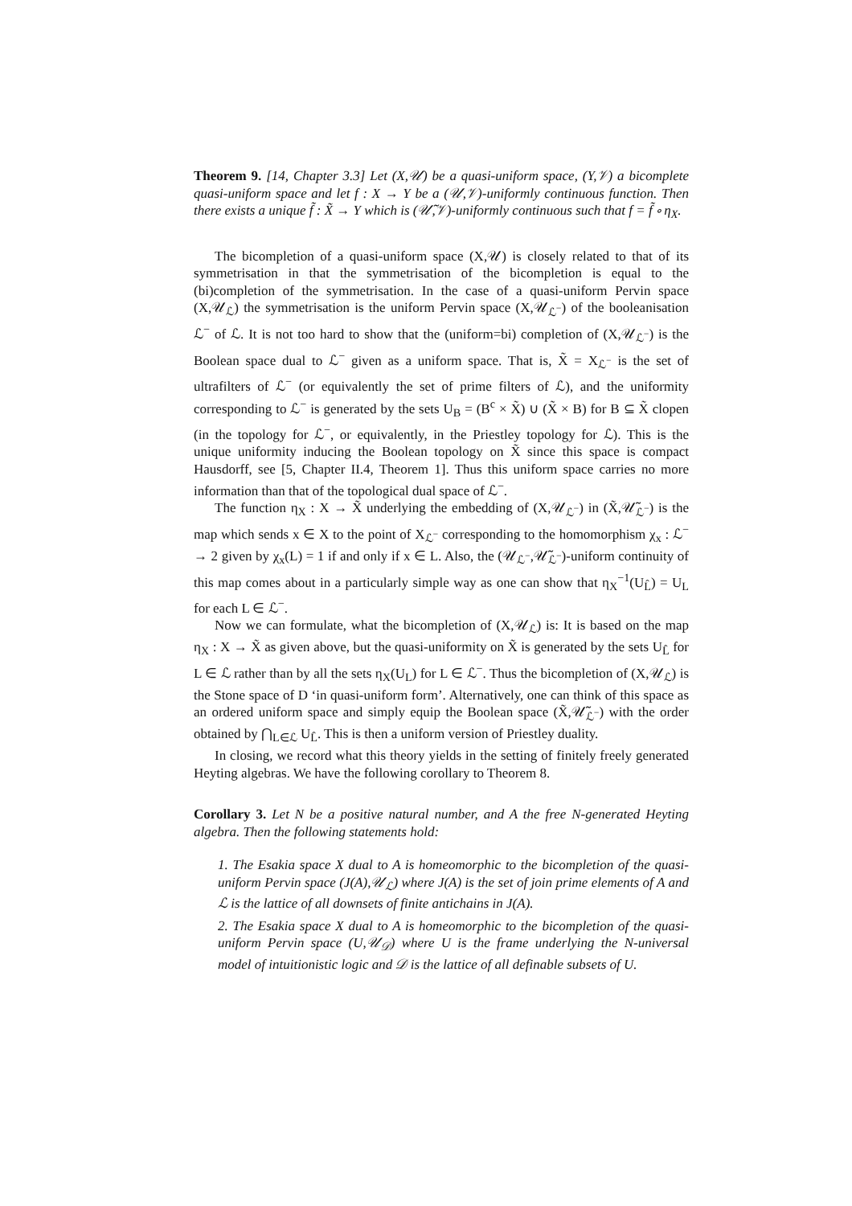Theorem 9. [14, Chapter 3.3] Let (X,𝒰) be a quasi-uniform space, (Y,𝒱) a bicomplete quasi-uniform space and let f : X → Y be a (𝒰,𝒱)-uniformly continuous function. Then there exists a unique f̃ : X̃ → Y which is (𝒰̃,𝒱)-uniformly continuous such that f = f̃ ∘ η<sub>X</sub>.
The bicompletion of a quasi-uniform space (X,𝒰) is closely related to that of its symmetrisation in that the symmetrisation of the bicompletion is equal to the (bi)completion of the symmetrisation. In the case of a quasi-uniform Pervin space (X,𝒰<sub>ℒ</sub>) the symmetrisation is the uniform Pervin space (X,𝒰<sub>ℒ<sup>−</sup></sub>) of the booleanisation ℒ<sup>−</sup> of ℒ. It is not too hard to show that the (uniform=bi) completion of (X,𝒰<sub>ℒ<sup>−</sup></sub>) is the Boolean space dual to ℒ<sup>−</sup> given as a uniform space. That is, X̃ = X<sub>ℒ<sup>−</sup></sub> is the set of ultrafilters of ℒ<sup>−</sup> (or equivalently the set of prime filters of ℒ), and the uniformity corresponding to ℒ<sup>−</sup> is generated by the sets U<sub>B</sub> = (B<sup>c</sup> × X̃) ∪ (X̃ × B) for B ⊆ X̃ clopen (in the topology for ℒ<sup>−</sup>, or equivalently, in the Priestley topology for ℒ). This is the unique uniformity inducing the Boolean topology on X̃ since this space is compact Hausdorff, see [5, Chapter II.4, Theorem 1]. Thus this uniform space carries no more information than that of the topological dual space of ℒ<sup>−</sup>.
The function η<sub>X</sub> : X → X̃ underlying the embedding of (X,𝒰<sub>ℒ<sup>−</sup></sub>) in (X̃,𝒰̃<sub>ℒ<sup>−</sup></sub>) is the map which sends x ∈ X to the point of X<sub>ℒ<sup>−</sup></sub> corresponding to the homomorphism χ<sub>x</sub> : ℒ<sup>−</sup> → 2 given by χ<sub>x</sub>(L) = 1 if and only if x ∈ L. Also, the (𝒰<sub>ℒ<sup>−</sup></sub>,𝒰̃<sub>ℒ<sup>−</sup></sub>)-uniform continuity of this map comes about in a particularly simple way as one can show that η<sub>X</sub><sup>−1</sup>(U<sub>L̂</sub>) = U<sub>L</sub> for each L ∈ ℒ<sup>−</sup>.
Now we can formulate, what the bicompletion of (X,𝒰<sub>ℒ</sub>) is: It is based on the map η<sub>X</sub> : X → X̃ as given above, but the quasi-uniformity on X̃ is generated by the sets U<sub>L̂</sub> for L ∈ ℒ rather than by all the sets η<sub>X</sub>(U<sub>L</sub>) for L ∈ ℒ<sup>−</sup>. Thus the bicompletion of (X,𝒰<sub>ℒ</sub>) is the Stone space of D ‘in quasi-uniform form’. Alternatively, one can think of this space as an ordered uniform space and simply equip the Boolean space (X̃,𝒰̃<sub>ℒ<sup>−</sup></sub>) with the order obtained by ⋂<sub>L∈ℒ</sub> U<sub>L̂</sub>. This is then a uniform version of Priestley duality.
In closing, we record what this theory yields in the setting of finitely freely generated Heyting algebras. We have the following corollary to Theorem 8.
Corollary 3. Let N be a positive natural number, and A the free N-generated Heyting algebra. Then the following statements hold:
1. The Esakia space X dual to A is homeomorphic to the bicompletion of the quasi-uniform Pervin space (J(A),𝒰<sub>ℒ</sub>) where J(A) is the set of join prime elements of A and ℒ is the lattice of all downsets of finite antichains in J(A).
2. The Esakia space X dual to A is homeomorphic to the bicompletion of the quasi-uniform Pervin space (U,𝒰<sub>𝒟</sub>) where U is the frame underlying the N-universal model of intuitionistic logic and 𝒟 is the lattice of all definable subsets of U.